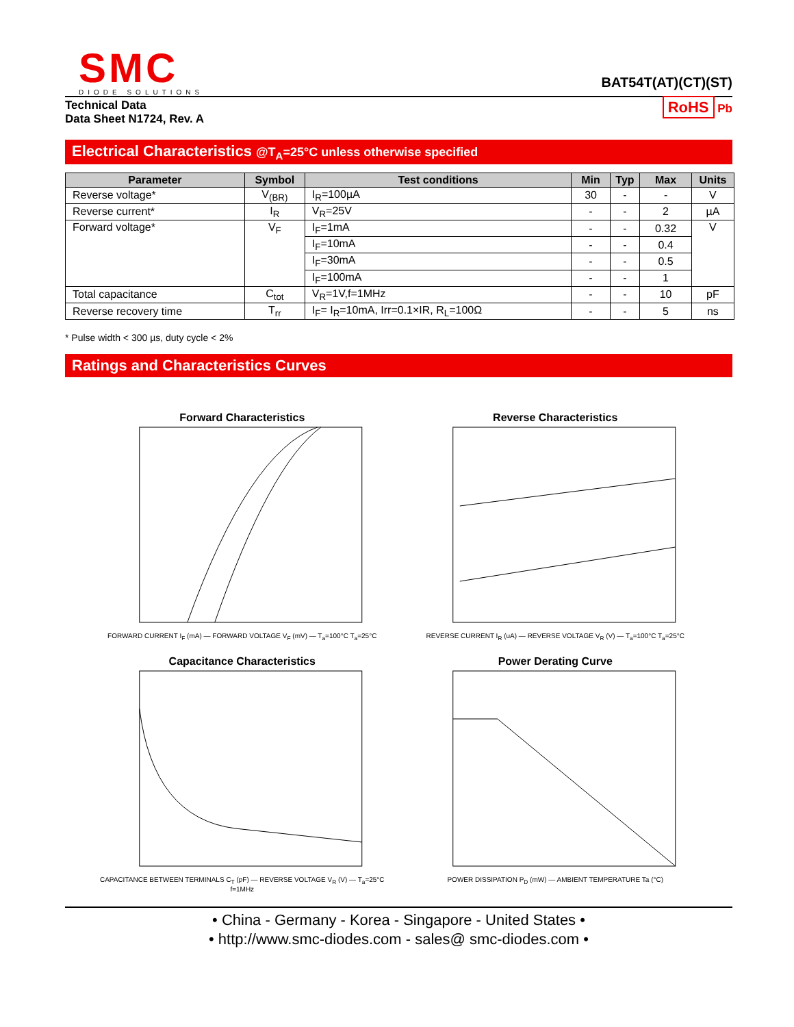SMC
DIODE SOLUTIONS
BAT54T(AT)(CT)(ST)
Technical Data
Data Sheet N1724, Rev. A
RoHS Pb
Electrical Characteristics @T<sub>A</sub>=25°C unless otherwise specified
| Parameter | Symbol | Test conditions | Min | Typ | Max | Units |
| --- | --- | --- | --- | --- | --- | --- |
| Reverse voltage* | V<sub>(BR)</sub> | I<sub>R</sub>=100µA | 30 | - | - | V |
| Reverse current* | I<sub>R</sub> | V<sub>R</sub>=25V | - | - | 2 | µA |
| Forward voltage* | V<sub>F</sub> | I<sub>F</sub>=1mA | - | - | 0.32 | V |
| | | I<sub>F</sub>=10mA | - | - | 0.4 | |
| | | I<sub>F</sub>=30mA | - | - | 0.5 | |
| | | I<sub>F</sub>=100mA | - | - | 1 | |
| Total capacitance | C<sub>tot</sub> | V<sub>R</sub>=1V,f=1MHz | - | - | 10 | pF |
| Reverse recovery time | T<sub>rr</sub> | I<sub>F</sub>= I<sub>R</sub>=10mA, Irr=0.1×IR, R<sub>L</sub>=100Ω | - | - | 5 | ns |
* Pulse width < 300 µs, duty cycle < 2%
Ratings and Characteristics Curves
Forward Characteristics
FORWARD CURRENT I<sub>F</sub> (mA) — FORWARD VOLTAGE V<sub>F</sub> (mV) — T<sub>a</sub>=100°C T<sub>a</sub>=25°C
Reverse Characteristics
REVERSE CURRENT I<sub>R</sub> (uA) — REVERSE VOLTAGE V<sub>R</sub> (V) — T<sub>a</sub>=100°C T<sub>a</sub>=25°C
Capacitance Characteristics
CAPACITANCE BETWEEN TERMINALS C<sub>T</sub> (pF) — REVERSE VOLTAGE V<sub>R</sub> (V) — T<sub>a</sub>=25°C f=1MHz
Power Derating Curve
POWER DISSIPATION P<sub>D</sub> (mW) — AMBIENT TEMPERATURE Ta (°C)
• China - Germany - Korea - Singapore - United States •
• http://www.smc-diodes.com - sales@ smc-diodes.com •